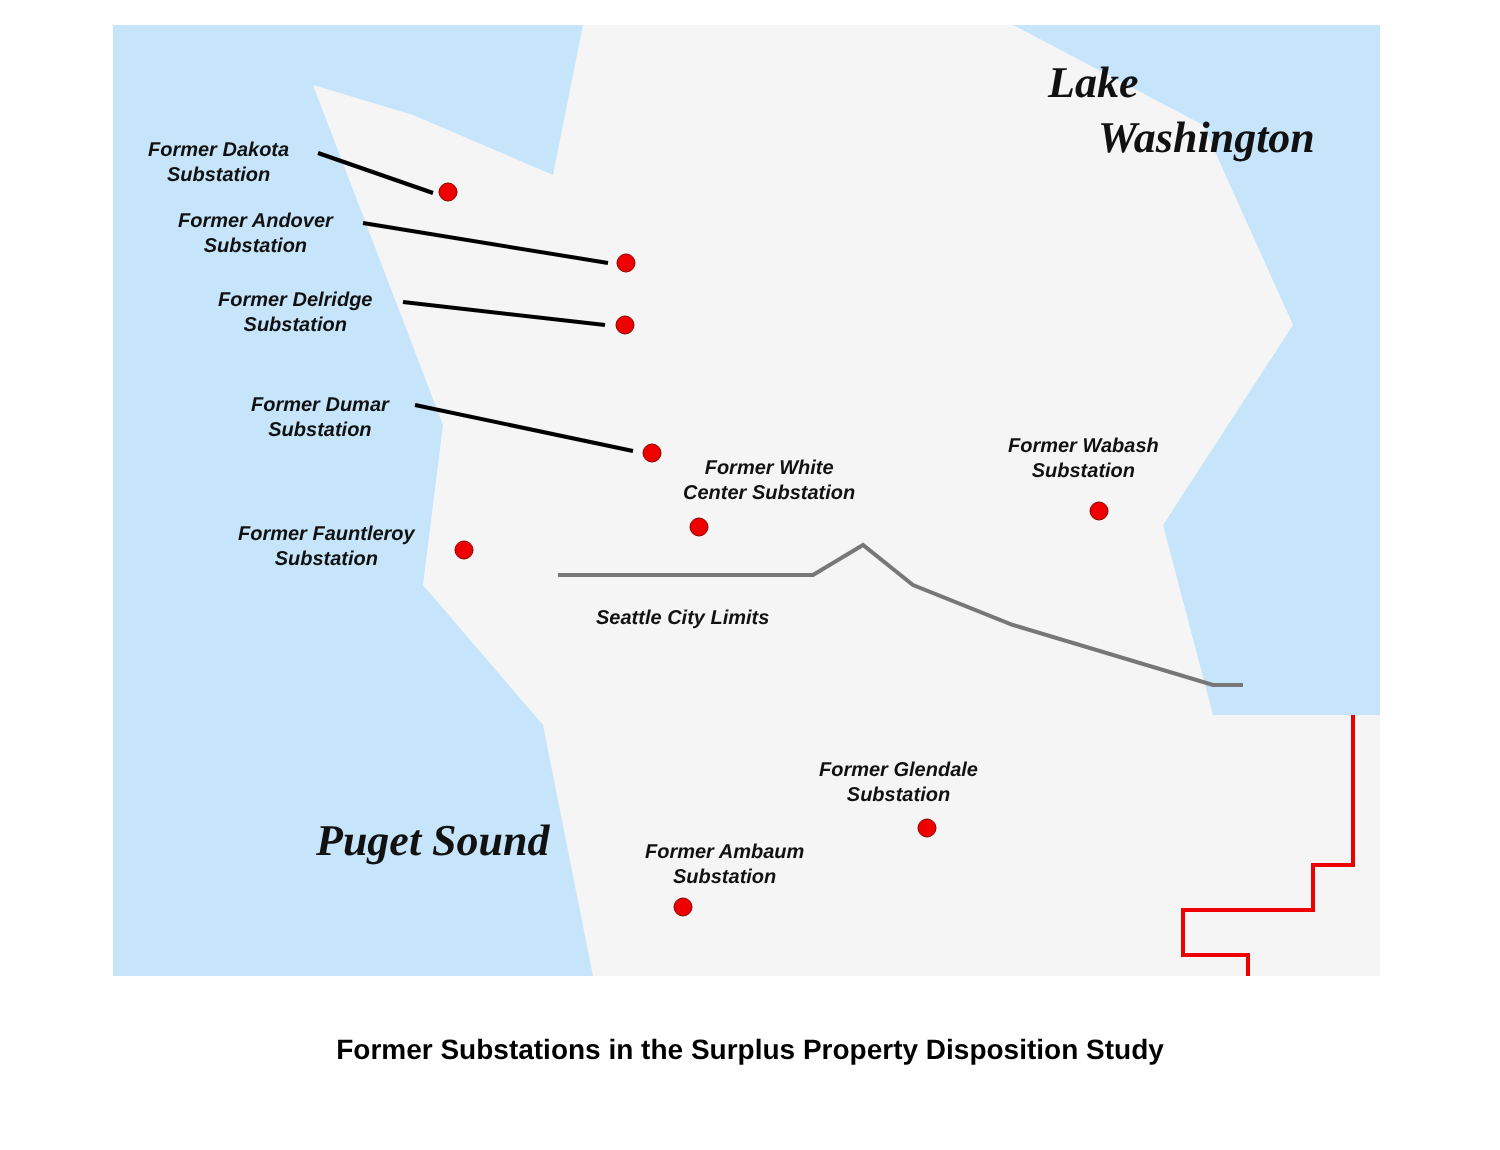Lake
Washington
Former Dakota
Substation
Former Andover
Substation
Former Delridge
Substation
Former Dumar
Substation
Former White
Center Substation
Former Wabash
Substation
Former Fauntleroy
Substation
Seattle City Limits
Former Glendale
Substation
Puget Sound
Former Ambaum
Substation
Former Substations in the Surplus Property Disposition Study